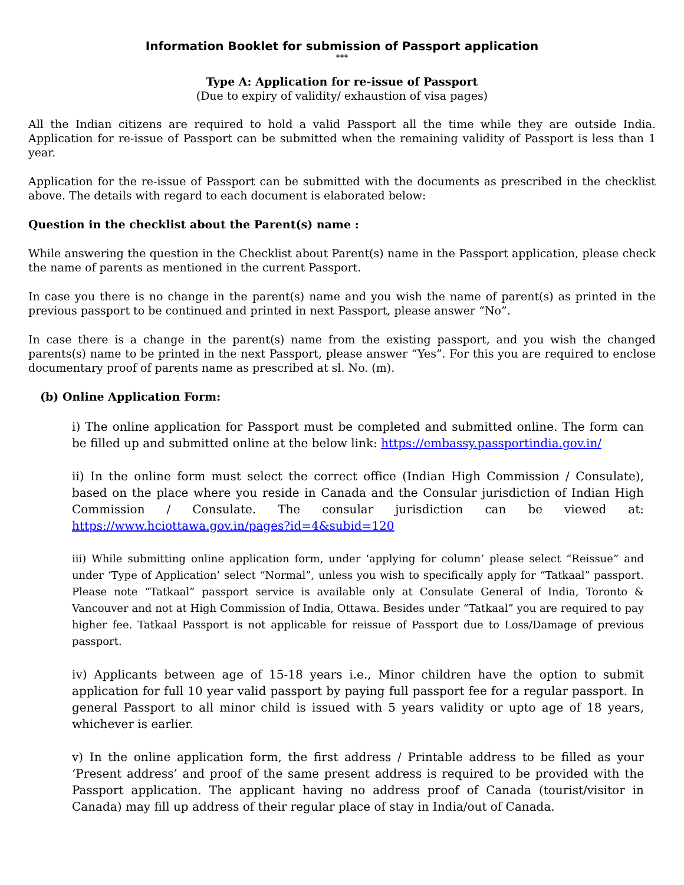Information Booklet for submission of Passport application
***
Type A: Application for re-issue of Passport
(Due to expiry of validity/ exhaustion of visa pages)
All the Indian citizens are required to hold a valid Passport all the time while they are outside India. Application for re-issue of Passport can be submitted when the remaining validity of Passport is less than 1 year.
Application for the re-issue of Passport can be submitted with the documents as prescribed in the checklist above. The details with regard to each document is elaborated below:
Question in the checklist about the Parent(s) name :
While answering the question in the Checklist about Parent(s) name in the Passport application, please check the name of parents as mentioned in the current Passport.
In case you there is no change in the parent(s) name and you wish the name of parent(s) as printed in the previous passport to be continued and printed in next Passport, please answer “No”.
In case there is a change in the parent(s) name from the existing passport, and you wish the changed parents(s) name to be printed in the next Passport, please answer “Yes”. For this you are required to enclose documentary proof of parents name as prescribed at sl. No. (m).
(b) Online Application Form:
i) The online application for Passport must be completed and submitted online. The form can be filled up and submitted online at the below link: https://embassy.passportindia.gov.in/
ii) In the online form must select the correct office (Indian High Commission / Consulate), based on the place where you reside in Canada and the Consular jurisdiction of Indian High Commission / Consulate. The consular jurisdiction can be viewed at: https://www.hciottawa.gov.in/pages?id=4&subid=120
iii) While submitting online application form, under ‘applying for column’ please select “Reissue” and under ‘Type of Application’ select “Normal”, unless you wish to specifically apply for “Tatkaal” passport. Please note “Tatkaal” passport service is available only at Consulate General of India, Toronto & Vancouver and not at High Commission of India, Ottawa. Besides under “Tatkaal” you are required to pay higher fee. Tatkaal Passport is not applicable for reissue of Passport due to Loss/Damage of previous passport.
iv) Applicants between age of 15-18 years i.e., Minor children have the option to submit application for full 10 year valid passport by paying full passport fee for a regular passport. In general Passport to all minor child is issued with 5 years validity or upto age of 18 years, whichever is earlier.
v) In the online application form, the first address / Printable address to be filled as your ‘Present address’ and proof of the same present address is required to be provided with the Passport application. The applicant having no address proof of Canada (tourist/visitor in Canada) may fill up address of their regular place of stay in India/out of Canada.